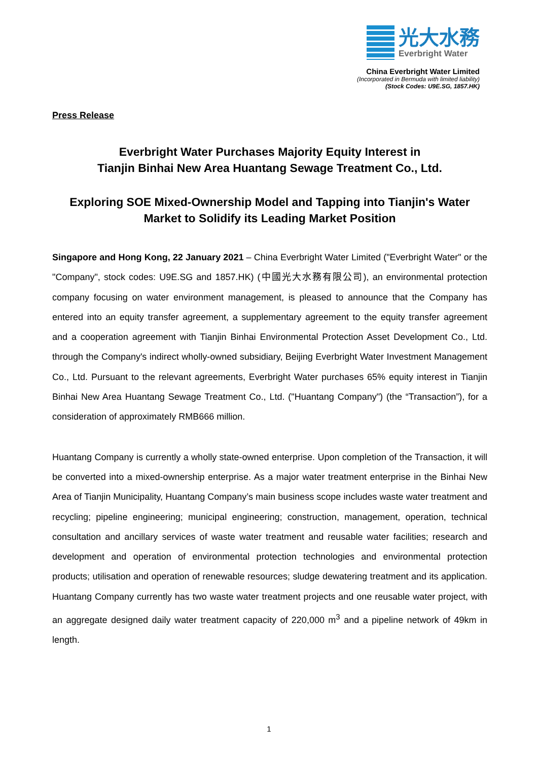光大水務
Everbright Water
China Everbright Water Limited
(Incorporated in Bermuda with limited liability)
(Stock Codes: U9E.SG, 1857.HK)
Press Release
Everbright Water Purchases Majority Equity Interest in
Tianjin Binhai New Area Huantang Sewage Treatment Co., Ltd.
Exploring SOE Mixed-Ownership Model and Tapping into Tianjin's Water
Market to Solidify its Leading Market Position
Singapore and Hong Kong, 22 January 2021 – China Everbright Water Limited ("Everbright Water" or the "Company", stock codes: U9E.SG and 1857.HK) (中國光大水務有限公司), an environmental protection company focusing on water environment management, is pleased to announce that the Company has entered into an equity transfer agreement, a supplementary agreement to the equity transfer agreement and a cooperation agreement with Tianjin Binhai Environmental Protection Asset Development Co., Ltd. through the Company's indirect wholly-owned subsidiary, Beijing Everbright Water Investment Management Co., Ltd. Pursuant to the relevant agreements, Everbright Water purchases 65% equity interest in Tianjin Binhai New Area Huantang Sewage Treatment Co., Ltd. ("Huantang Company") (the “Transaction”), for a consideration of approximately RMB666 million.
Huantang Company is currently a wholly state-owned enterprise. Upon completion of the Transaction, it will be converted into a mixed-ownership enterprise. As a major water treatment enterprise in the Binhai New Area of Tianjin Municipality, Huantang Company’s main business scope includes waste water treatment and recycling; pipeline engineering; municipal engineering; construction, management, operation, technical consultation and ancillary services of waste water treatment and reusable water facilities; research and development and operation of environmental protection technologies and environmental protection products; utilisation and operation of renewable resources; sludge dewatering treatment and its application. Huantang Company currently has two waste water treatment projects and one reusable water project, with an aggregate designed daily water treatment capacity of 220,000 m<sup>3</sup> and a pipeline network of 49km in length.
1